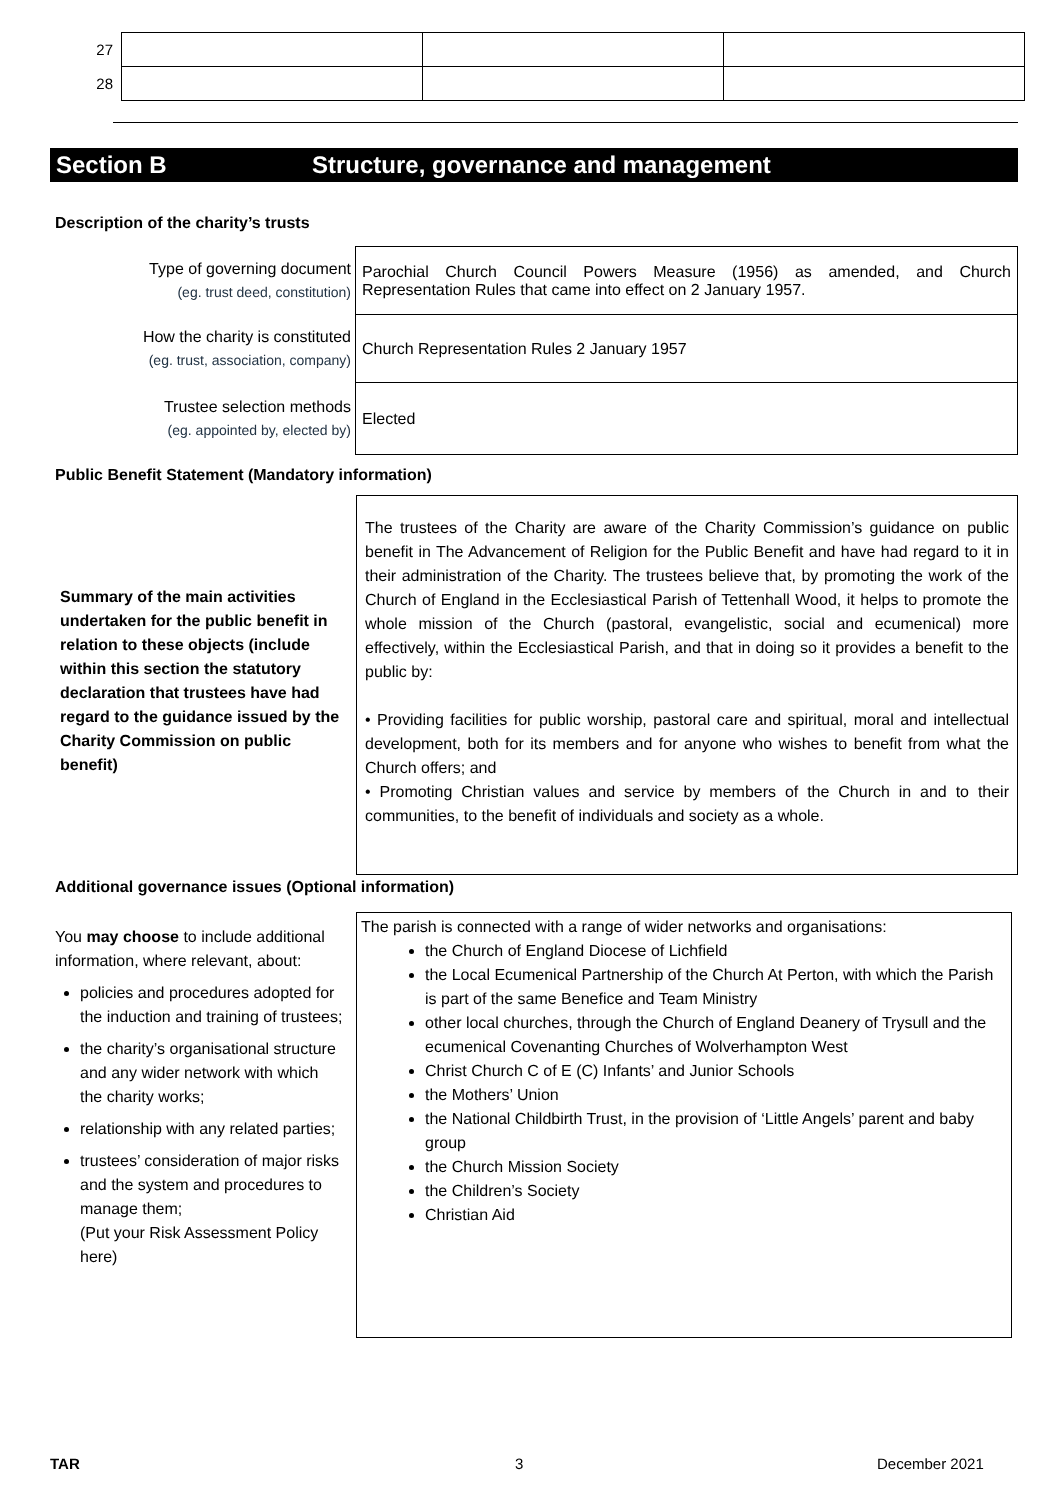| 27 | | | |
| 28 | | | |
Section B Structure, governance and management
Description of the charity’s trusts
| Type of governing document (eg. trust deed, constitution) | Parochial Church Council Powers Measure (1956) as amended, and Church Representation Rules that came into effect on 2 January 1957. |
| How the charity is constituted (eg. trust, association, company) | Church Representation Rules 2 January 1957 |
| Trustee selection methods (eg. appointed by, elected by) | Elected |
Public Benefit Statement (Mandatory information)
Summary of the main activities undertaken for the public benefit in relation to these objects (include within this section the statutory declaration that trustees have had regard to the guidance issued by the Charity Commission on public benefit)
The trustees of the Charity are aware of the Charity Commission’s guidance on public benefit in The Advancement of Religion for the Public Benefit and have had regard to it in their administration of the Charity. The trustees believe that, by promoting the work of the Church of England in the Ecclesiastical Parish of Tettenhall Wood, it helps to promote the whole mission of the Church (pastoral, evangelistic, social and ecumenical) more effectively, within the Ecclesiastical Parish, and that in doing so it provides a benefit to the public by:
• Providing facilities for public worship, pastoral care and spiritual, moral and intellectual development, both for its members and for anyone who wishes to benefit from what the Church offers; and
• Promoting Christian values and service by members of the Church in and to their communities, to the benefit of individuals and society as a whole.
Additional governance issues (Optional information)
You may choose to include additional information, where relevant, about:
policies and procedures adopted for the induction and training of trustees;
the charity’s organisational structure and any wider network with which the charity works;
relationship with any related parties;
trustees’ consideration of major risks and the system and procedures to manage them;
(Put your Risk Assessment Policy here)
The parish is connected with a range of wider networks and organisations:
the Church of England Diocese of Lichfield
the Local Ecumenical Partnership of the Church At Perton, with which the Parish is part of the same Benefice and Team Ministry
other local churches, through the Church of England Deanery of Trysull and the ecumenical Covenanting Churches of Wolverhampton West
Christ Church C of E (C) Infants’ and Junior Schools
the Mothers’ Union
the National Childbirth Trust, in the provision of ‘Little Angels’ parent and baby group
the Church Mission Society
the Children’s Society
Christian Aid
TAR 3 December 2021